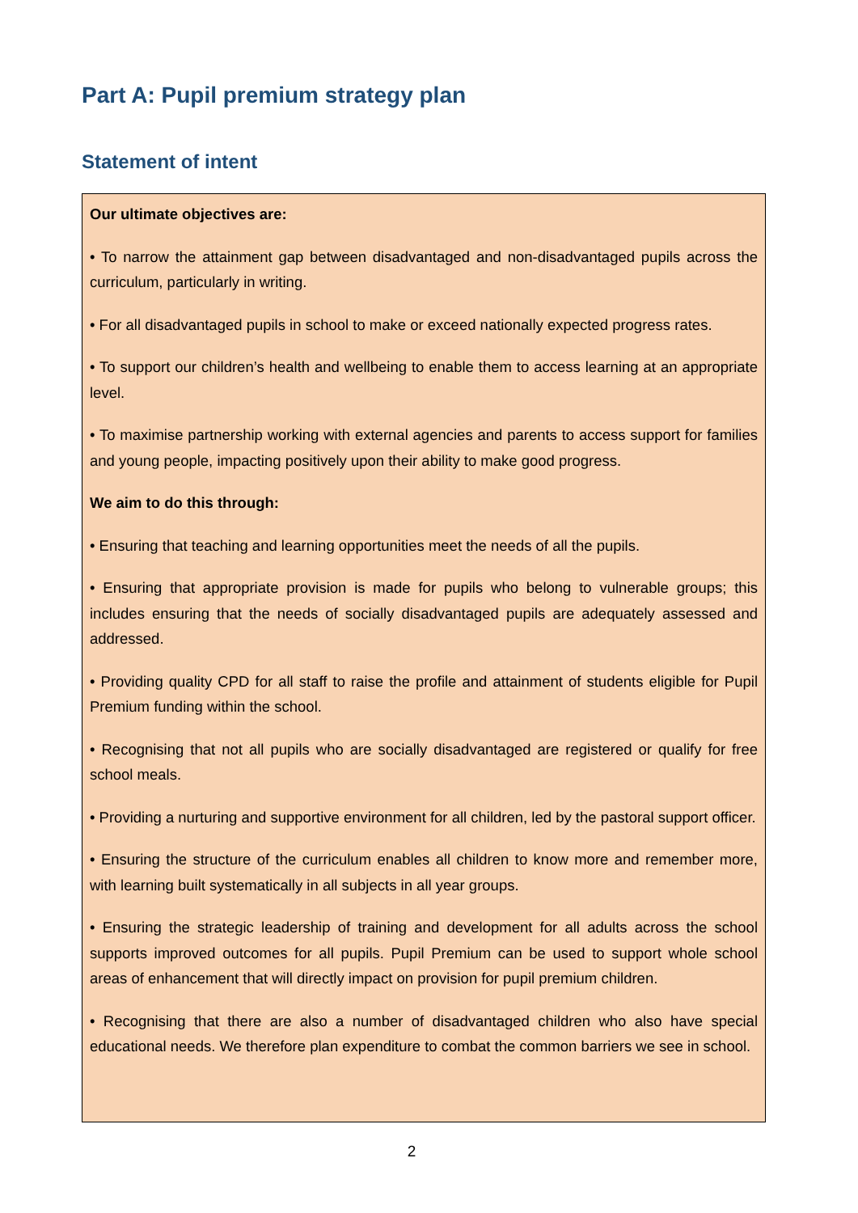Part A: Pupil premium strategy plan
Statement of intent
Our ultimate objectives are:
• To narrow the attainment gap between disadvantaged and non-disadvantaged pupils across the curriculum, particularly in writing.
• For all disadvantaged pupils in school to make or exceed nationally expected progress rates.
• To support our children’s health and wellbeing to enable them to access learning at an appropriate level.
• To maximise partnership working with external agencies and parents to access support for families and young people, impacting positively upon their ability to make good progress.
We aim to do this through:
• Ensuring that teaching and learning opportunities meet the needs of all the pupils.
• Ensuring that appropriate provision is made for pupils who belong to vulnerable groups; this includes ensuring that the needs of socially disadvantaged pupils are adequately assessed and addressed.
• Providing quality CPD for all staff to raise the profile and attainment of students eligible for Pupil Premium funding within the school.
• Recognising that not all pupils who are socially disadvantaged are registered or qualify for free school meals.
• Providing a nurturing and supportive environment for all children, led by the pastoral support officer.
• Ensuring the structure of the curriculum enables all children to know more and remember more, with learning built systematically in all subjects in all year groups.
• Ensuring the strategic leadership of training and development for all adults across the school supports improved outcomes for all pupils. Pupil Premium can be used to support whole school areas of enhancement that will directly impact on provision for pupil premium children.
• Recognising that there are also a number of disadvantaged children who also have special educational needs. We therefore plan expenditure to combat the common barriers we see in school.
2